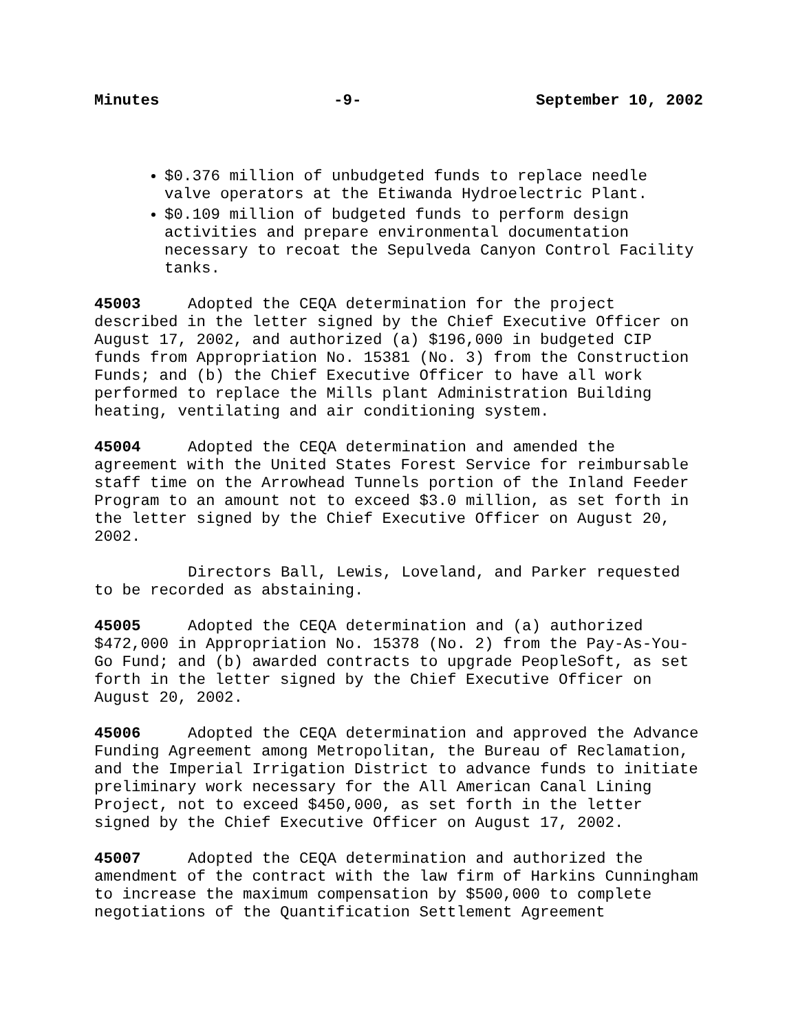Minutes -9- September 10, 2002
$0.376 million of unbudgeted funds to replace needle valve operators at the Etiwanda Hydroelectric Plant.
$0.109 million of budgeted funds to perform design activities and prepare environmental documentation necessary to recoat the Sepulveda Canyon Control Facility tanks.
45003 Adopted the CEQA determination for the project described in the letter signed by the Chief Executive Officer on August 17, 2002, and authorized (a) $196,000 in budgeted CIP funds from Appropriation No. 15381 (No. 3) from the Construction Funds; and (b) the Chief Executive Officer to have all work performed to replace the Mills plant Administration Building heating, ventilating and air conditioning system.
45004 Adopted the CEQA determination and amended the agreement with the United States Forest Service for reimbursable staff time on the Arrowhead Tunnels portion of the Inland Feeder Program to an amount not to exceed $3.0 million, as set forth in the letter signed by the Chief Executive Officer on August 20, 2002.
Directors Ball, Lewis, Loveland, and Parker requested to be recorded as abstaining.
45005 Adopted the CEQA determination and (a) authorized $472,000 in Appropriation No. 15378 (No. 2) from the Pay-As-You-Go Fund; and (b) awarded contracts to upgrade PeopleSoft, as set forth in the letter signed by the Chief Executive Officer on August 20, 2002.
45006 Adopted the CEQA determination and approved the Advance Funding Agreement among Metropolitan, the Bureau of Reclamation, and the Imperial Irrigation District to advance funds to initiate preliminary work necessary for the All American Canal Lining Project, not to exceed $450,000, as set forth in the letter signed by the Chief Executive Officer on August 17, 2002.
45007 Adopted the CEQA determination and authorized the amendment of the contract with the law firm of Harkins Cunningham to increase the maximum compensation by $500,000 to complete negotiations of the Quantification Settlement Agreement